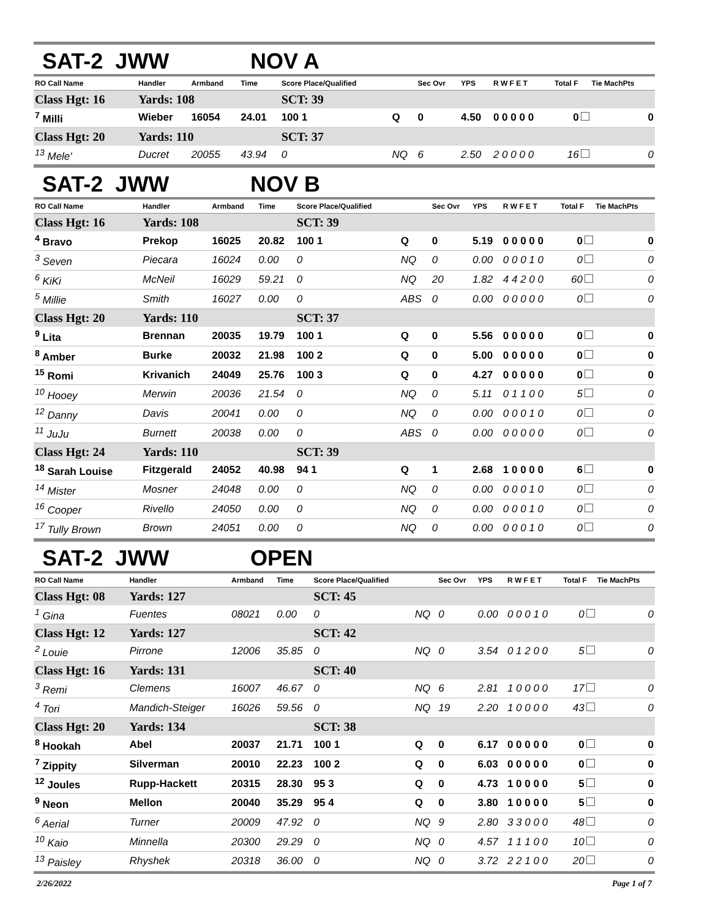SAT-2 JWW NOV A
| RO Call Name | Handler | Armband | Time | Score Place/Qualified | | Sec Ovr | YPS | R W F E T | Total F | Tie MachPts |
| --- | --- | --- | --- | --- | --- | --- | --- | --- | --- | --- |
| Class Hgt: 16 | Yards: 108 | | | SCT: 39 | | | | | | |
| <sup>7</sup> Milli | Wieber | 16054 | 24.01 | 100 1 | Q | 0 | 4.50 | 0 0 0 0 0 | 0 | 0 |
| Class Hgt: 20 | Yards: 110 | | | SCT: 37 | | | | | | |
| <sup>13</sup> Mele' | Ducret | 20055 | 43.94 | 0 | NQ | 6 | 2.50 | 2 0 0 0 0 | 16 | 0 |
SAT-2 JWW NOV B
| RO Call Name | Handler | Armband | Time | Score Place/Qualified | | Sec Ovr | YPS | R W F E T | Total F | Tie MachPts |
| --- | --- | --- | --- | --- | --- | --- | --- | --- | --- | --- |
| Class Hgt: 16 | Yards: 108 | | | SCT: 39 | | | | | | |
| <sup>4</sup> Bravo | Prekop | 16025 | 20.82 | 100 1 | Q | 0 | 5.19 | 0 0 0 0 0 | 0 | 0 |
| <sup>3</sup> Seven | Piecara | 16024 | 0.00 | 0 | NQ | 0 | 0.00 | 0 0 0 1 0 | 0 | 0 |
| <sup>6</sup> KiKi | McNeil | 16029 | 59.21 | 0 | NQ | 20 | 1.82 | 4 4 2 0 0 | 60 | 0 |
| <sup>5</sup> Millie | Smith | 16027 | 0.00 | 0 | ABS | 0 | 0.00 | 0 0 0 0 0 | 0 | 0 |
| Class Hgt: 20 | Yards: 110 | | | SCT: 37 | | | | | | |
| <sup>9</sup> Lita | Brennan | 20035 | 19.79 | 100 1 | Q | 0 | 5.56 | 0 0 0 0 0 | 0 | 0 |
| <sup>8</sup> Amber | Burke | 20032 | 21.98 | 100 2 | Q | 0 | 5.00 | 0 0 0 0 0 | 0 | 0 |
| <sup>15</sup> Romi | Krivanich | 24049 | 25.76 | 100 3 | Q | 0 | 4.27 | 0 0 0 0 0 | 0 | 0 |
| <sup>10</sup> Hooey | Merwin | 20036 | 21.54 | 0 | NQ | 0 | 5.11 | 0 1 1 0 0 | 5 | 0 |
| <sup>12</sup> Danny | Davis | 20041 | 0.00 | 0 | NQ | 0 | 0.00 | 0 0 0 1 0 | 0 | 0 |
| <sup>11</sup> JuJu | Burnett | 20038 | 0.00 | 0 | ABS | 0 | 0.00 | 0 0 0 0 0 | 0 | 0 |
| Class Hgt: 24 | Yards: 110 | | | SCT: 39 | | | | | | |
| <sup>18</sup> Sarah Louise | Fitzgerald | 24052 | 40.98 | 94 1 | Q | 1 | 2.68 | 1 0 0 0 0 | 6 | 0 |
| <sup>14</sup> Mister | Mosner | 24048 | 0.00 | 0 | NQ | 0 | 0.00 | 0 0 0 1 0 | 0 | 0 |
| <sup>16</sup> Cooper | Rivello | 24050 | 0.00 | 0 | NQ | 0 | 0.00 | 0 0 0 1 0 | 0 | 0 |
| <sup>17</sup> Tully Brown | Brown | 24051 | 0.00 | 0 | NQ | 0 | 0.00 | 0 0 0 1 0 | 0 | 0 |
SAT-2 JWW OPEN
| RO Call Name | Handler | Armband | Time | Score Place/Qualified | | Sec Ovr | YPS | R W F E T | Total F | Tie MachPts |
| --- | --- | --- | --- | --- | --- | --- | --- | --- | --- | --- |
| Class Hgt: 08 | Yards: 127 | | | SCT: 45 | | | | | | |
| <sup>1</sup> Gina | Fuentes | 08021 | 0.00 | 0 | NQ | 0 | 0.00 | 0 0 0 1 0 | 0 | 0 |
| Class Hgt: 12 | Yards: 127 | | | SCT: 42 | | | | | | |
| <sup>2</sup> Louie | Pirrone | 12006 | 35.85 | 0 | NQ | 0 | 3.54 | 0 1 2 0 0 | 5 | 0 |
| Class Hgt: 16 | Yards: 131 | | | SCT: 40 | | | | | | |
| <sup>3</sup> Remi | Clemens | 16007 | 46.67 | 0 | NQ | 6 | 2.81 | 1 0 0 0 0 | 17 | 0 |
| <sup>4</sup> Tori | Mandich-Steiger | 16026 | 59.56 | 0 | NQ | 19 | 2.20 | 1 0 0 0 0 | 43 | 0 |
| Class Hgt: 20 | Yards: 134 | | | SCT: 38 | | | | | | |
| <sup>8</sup> Hookah | Abel | 20037 | 21.71 | 100 1 | Q | 0 | 6.17 | 0 0 0 0 0 | 0 | 0 |
| <sup>7</sup> Zippity | Silverman | 20010 | 22.23 | 100 2 | Q | 0 | 6.03 | 0 0 0 0 0 | 0 | 0 |
| <sup>12</sup> Joules | Rupp-Hackett | 20315 | 28.30 | 95 3 | Q | 0 | 4.73 | 1 0 0 0 0 | 5 | 0 |
| <sup>9</sup> Neon | Mellon | 20040 | 35.29 | 95 4 | Q | 0 | 3.80 | 1 0 0 0 0 | 5 | 0 |
| <sup>6</sup> Aerial | Turner | 20009 | 47.92 | 0 | NQ | 9 | 2.80 | 3 3 0 0 0 | 48 | 0 |
| <sup>10</sup> Kaio | Minnella | 20300 | 29.29 | 0 | NQ | 0 | 4.57 | 1 1 1 0 0 | 10 | 0 |
| <sup>13</sup> Paisley | Rhyshek | 20318 | 36.00 | 0 | NQ | 0 | 3.72 | 2 2 1 0 0 | 20 | 0 |
2/26/2022 Page 1 of 7